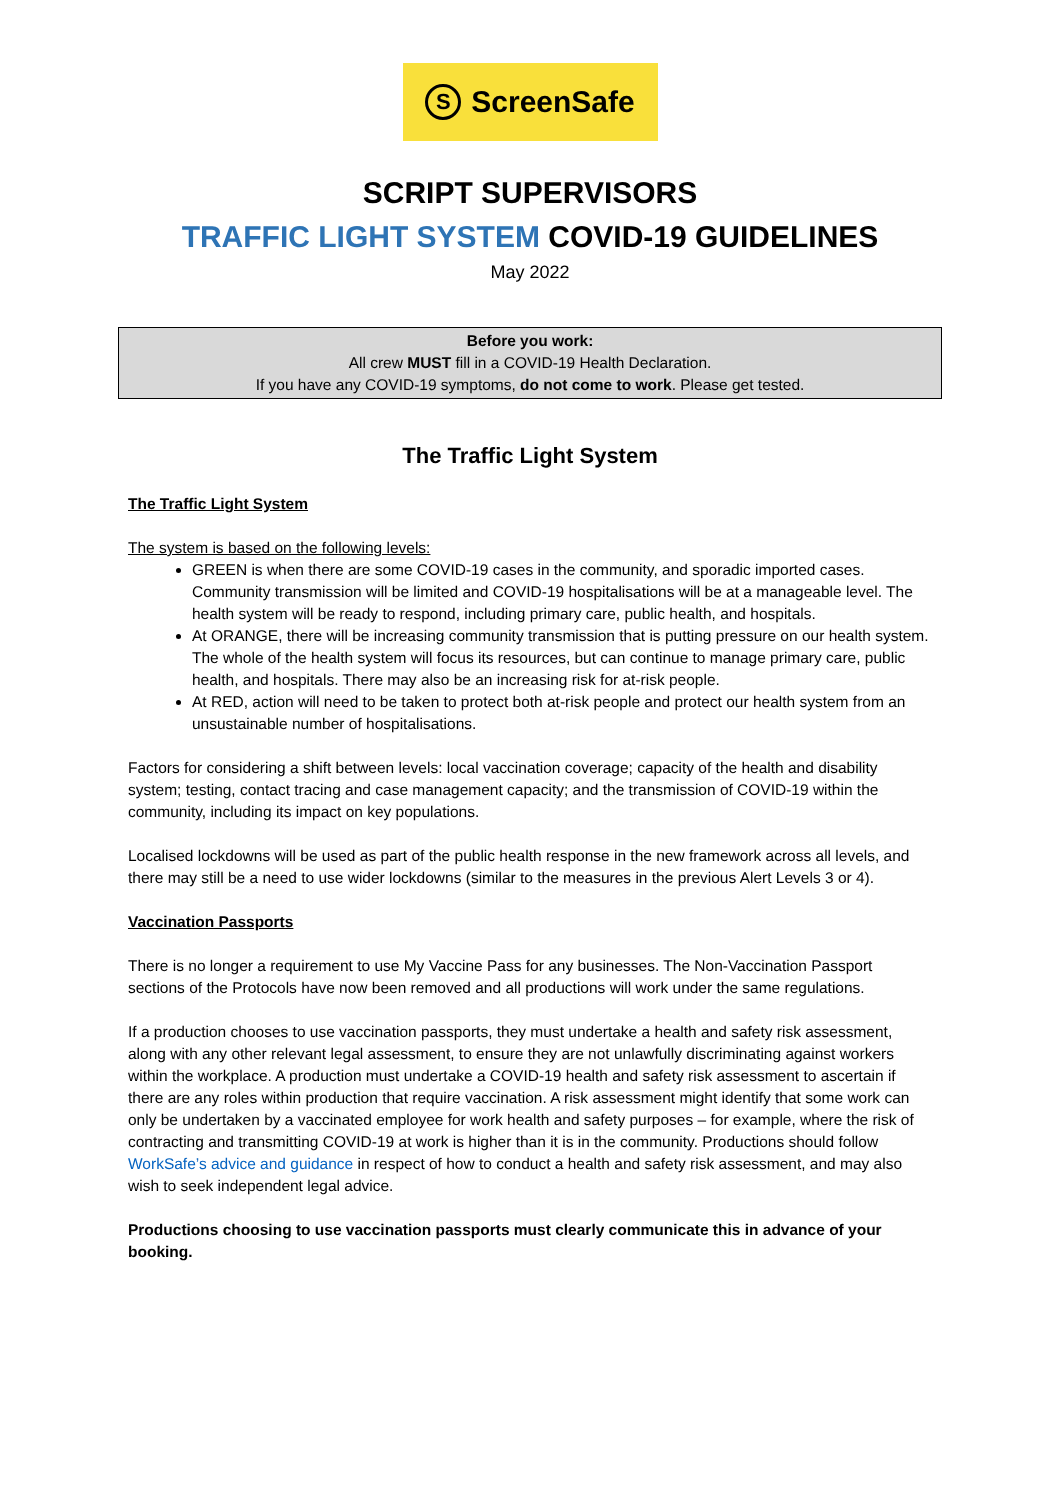S ScreenSafe
SCRIPT SUPERVISORS
TRAFFIC LIGHT SYSTEM COVID-19 GUIDELINES
May 2022
Before you work:
All crew MUST fill in a COVID-19 Health Declaration.
If you have any COVID-19 symptoms, do not come to work. Please get tested.
The Traffic Light System
The Traffic Light System
The system is based on the following levels:
GREEN is when there are some COVID-19 cases in the community, and sporadic imported cases. Community transmission will be limited and COVID-19 hospitalisations will be at a manageable level. The health system will be ready to respond, including primary care, public health, and hospitals.
At ORANGE, there will be increasing community transmission that is putting pressure on our health system. The whole of the health system will focus its resources, but can continue to manage primary care, public health, and hospitals. There may also be an increasing risk for at-risk people.
At RED, action will need to be taken to protect both at-risk people and protect our health system from an unsustainable number of hospitalisations.
Factors for considering a shift between levels: local vaccination coverage; capacity of the health and disability system; testing, contact tracing and case management capacity; and the transmission of COVID-19 within the community, including its impact on key populations.
Localised lockdowns will be used as part of the public health response in the new framework across all levels, and there may still be a need to use wider lockdowns (similar to the measures in the previous Alert Levels 3 or 4).
Vaccination Passports
There is no longer a requirement to use My Vaccine Pass for any businesses. The Non-Vaccination Passport sections of the Protocols have now been removed and all productions will work under the same regulations.
If a production chooses to use vaccination passports, they must undertake a health and safety risk assessment, along with any other relevant legal assessment, to ensure they are not unlawfully discriminating against workers within the workplace. A production must undertake a COVID-19 health and safety risk assessment to ascertain if there are any roles within production that require vaccination. A risk assessment might identify that some work can only be undertaken by a vaccinated employee for work health and safety purposes – for example, where the risk of contracting and transmitting COVID-19 at work is higher than it is in the community. Productions should follow WorkSafe’s advice and guidance in respect of how to conduct a health and safety risk assessment, and may also wish to seek independent legal advice.
Productions choosing to use vaccination passports must clearly communicate this in advance of your booking.